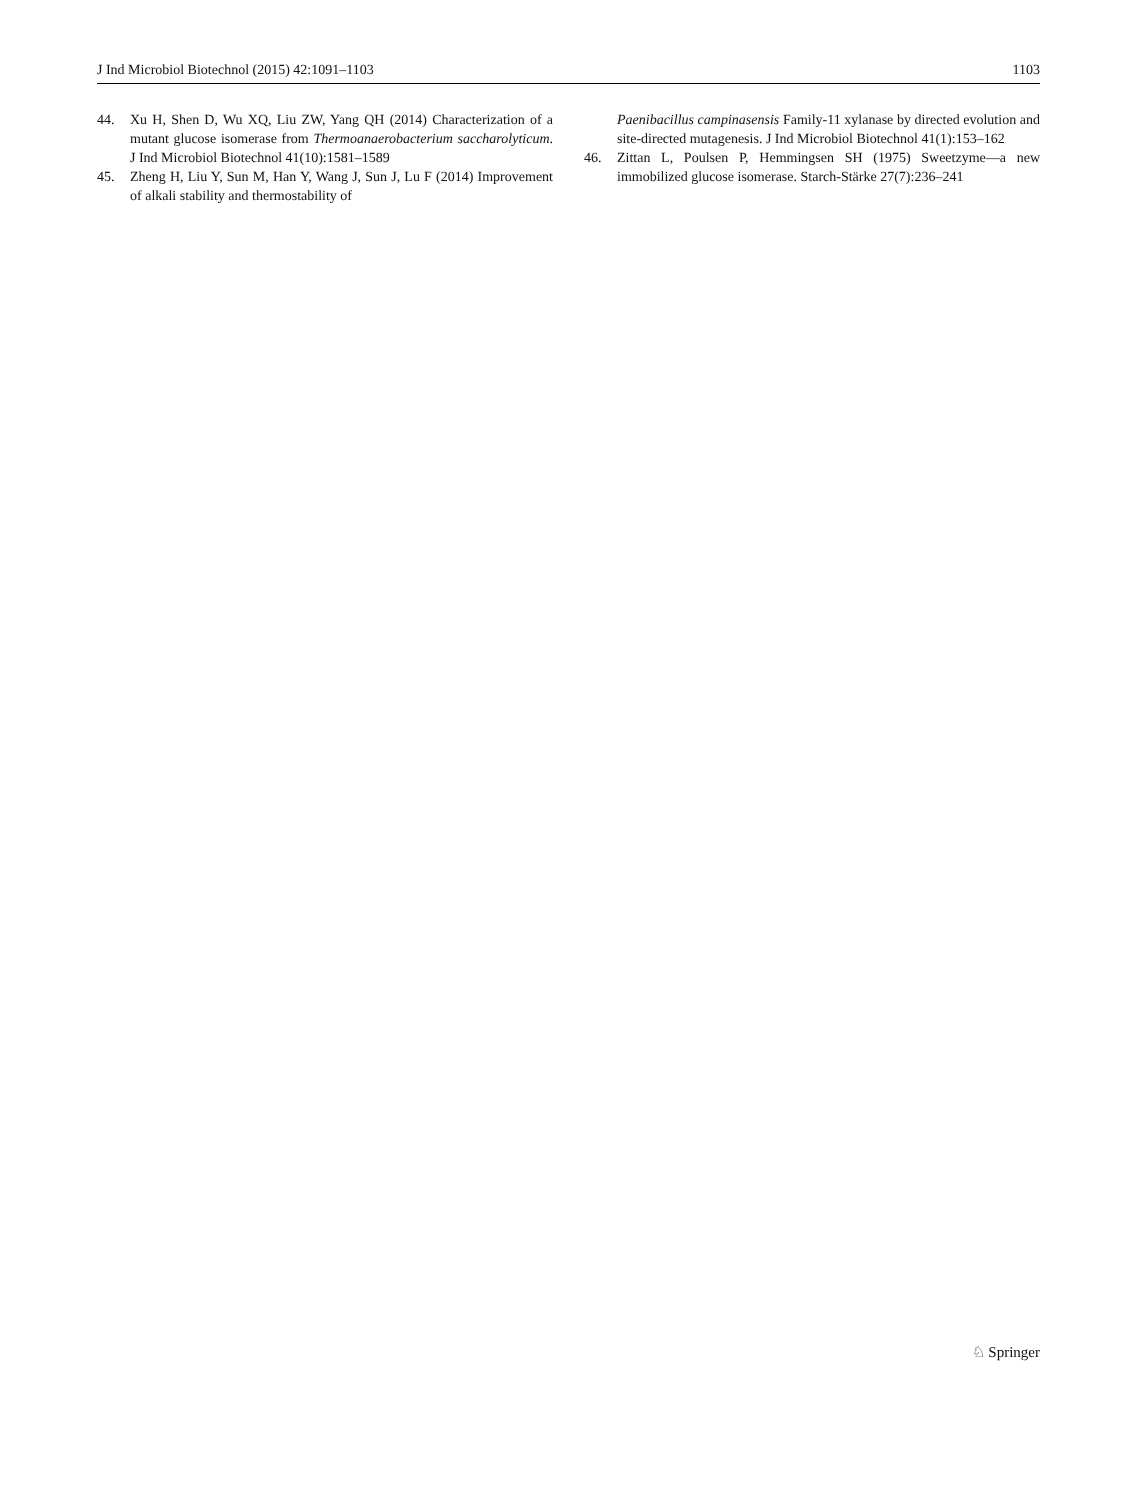J Ind Microbiol Biotechnol (2015) 42:1091–1103 1103
44. Xu H, Shen D, Wu XQ, Liu ZW, Yang QH (2014) Characterization of a mutant glucose isomerase from Thermoanaerobacterium saccharolyticum. J Ind Microbiol Biotechnol 41(10):1581–1589
45. Zheng H, Liu Y, Sun M, Han Y, Wang J, Sun J, Lu F (2014) Improvement of alkali stability and thermostability of
Paenibacillus campinasensis Family-11 xylanase by directed evolution and site-directed mutagenesis. J Ind Microbiol Biotechnol 41(1):153–162
46. Zittan L, Poulsen P, Hemmingsen SH (1975) Sweetzyme—a new immobilized glucose isomerase. Starch-Stärke 27(7):236–241
♘ Springer